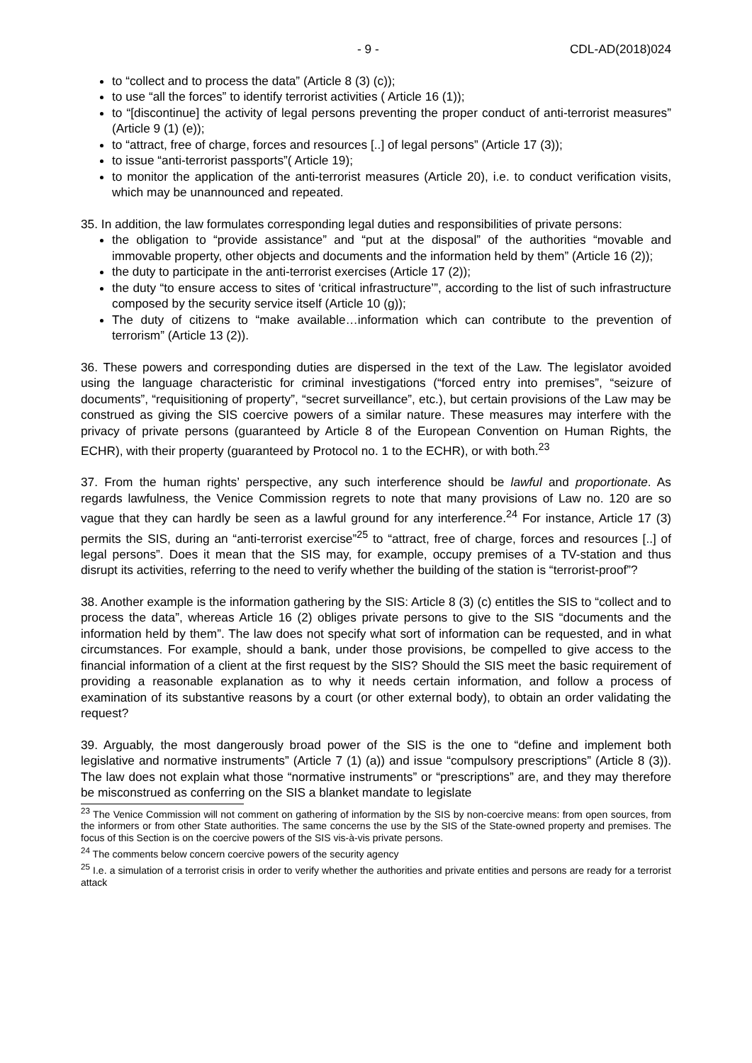- 9 - CDL-AD(2018)024
to “collect and to process the data” (Article 8 (3) (c));
to use “all the forces” to identify terrorist activities ( Article 16 (1));
to “[discontinue] the activity of legal persons preventing the proper conduct of anti-terrorist measures” (Article 9 (1) (e));
to “attract, free of charge, forces and resources [..] of legal persons” (Article 17 (3));
to issue “anti-terrorist passports”( Article 19);
to monitor the application of the anti-terrorist measures (Article 20), i.e. to conduct verification visits, which may be unannounced and repeated.
35. In addition, the law formulates corresponding legal duties and responsibilities of private persons:
the obligation to “provide assistance” and “put at the disposal” of the authorities “movable and immovable property, other objects and documents and the information held by them” (Article 16 (2));
the duty to participate in the anti-terrorist exercises (Article 17 (2));
the duty “to ensure access to sites of ‘critical infrastructure’”, according to the list of such infrastructure composed by the security service itself (Article 10 (g));
The duty of citizens to “make available…information which can contribute to the prevention of terrorism” (Article 13 (2)).
36. These powers and corresponding duties are dispersed in the text of the Law. The legislator avoided using the language characteristic for criminal investigations (“forced entry into premises”, “seizure of documents”, “requisitioning of property”, “secret surveillance”, etc.), but certain provisions of the Law may be construed as giving the SIS coercive powers of a similar nature. These measures may interfere with the privacy of private persons (guaranteed by Article 8 of the European Convention on Human Rights, the ECHR), with their property (guaranteed by Protocol no. 1 to the ECHR), or with both.<sup>23</sup>
37. From the human rights’ perspective, any such interference should be lawful and proportionate. As regards lawfulness, the Venice Commission regrets to note that many provisions of Law no. 120 are so vague that they can hardly be seen as a lawful ground for any interference.<sup>24</sup> For instance, Article 17 (3) permits the SIS, during an “anti-terrorist exercise”<sup>25</sup> to “attract, free of charge, forces and resources [..] of legal persons”. Does it mean that the SIS may, for example, occupy premises of a TV-station and thus disrupt its activities, referring to the need to verify whether the building of the station is “terrorist-proof”?
38. Another example is the information gathering by the SIS: Article 8 (3) (c) entitles the SIS to “collect and to process the data”, whereas Article 16 (2) obliges private persons to give to the SIS “documents and the information held by them”. The law does not specify what sort of information can be requested, and in what circumstances. For example, should a bank, under those provisions, be compelled to give access to the financial information of a client at the first request by the SIS? Should the SIS meet the basic requirement of providing a reasonable explanation as to why it needs certain information, and follow a process of examination of its substantive reasons by a court (or other external body), to obtain an order validating the request?
39. Arguably, the most dangerously broad power of the SIS is the one to “define and implement both legislative and normative instruments” (Article 7 (1) (a)) and issue “compulsory prescriptions” (Article 8 (3)). The law does not explain what those “normative instruments” or “prescriptions” are, and they may therefore be misconstrued as conferring on the SIS a blanket mandate to legislate
<sup>23</sup> The Venice Commission will not comment on gathering of information by the SIS by non-coercive means: from open sources, from the informers or from other State authorities. The same concerns the use by the SIS of the State-owned property and premises. The focus of this Section is on the coercive powers of the SIS vis-à-vis private persons.
<sup>24</sup> The comments below concern coercive powers of the security agency
<sup>25</sup> I.e. a simulation of a terrorist crisis in order to verify whether the authorities and private entities and persons are ready for a terrorist attack